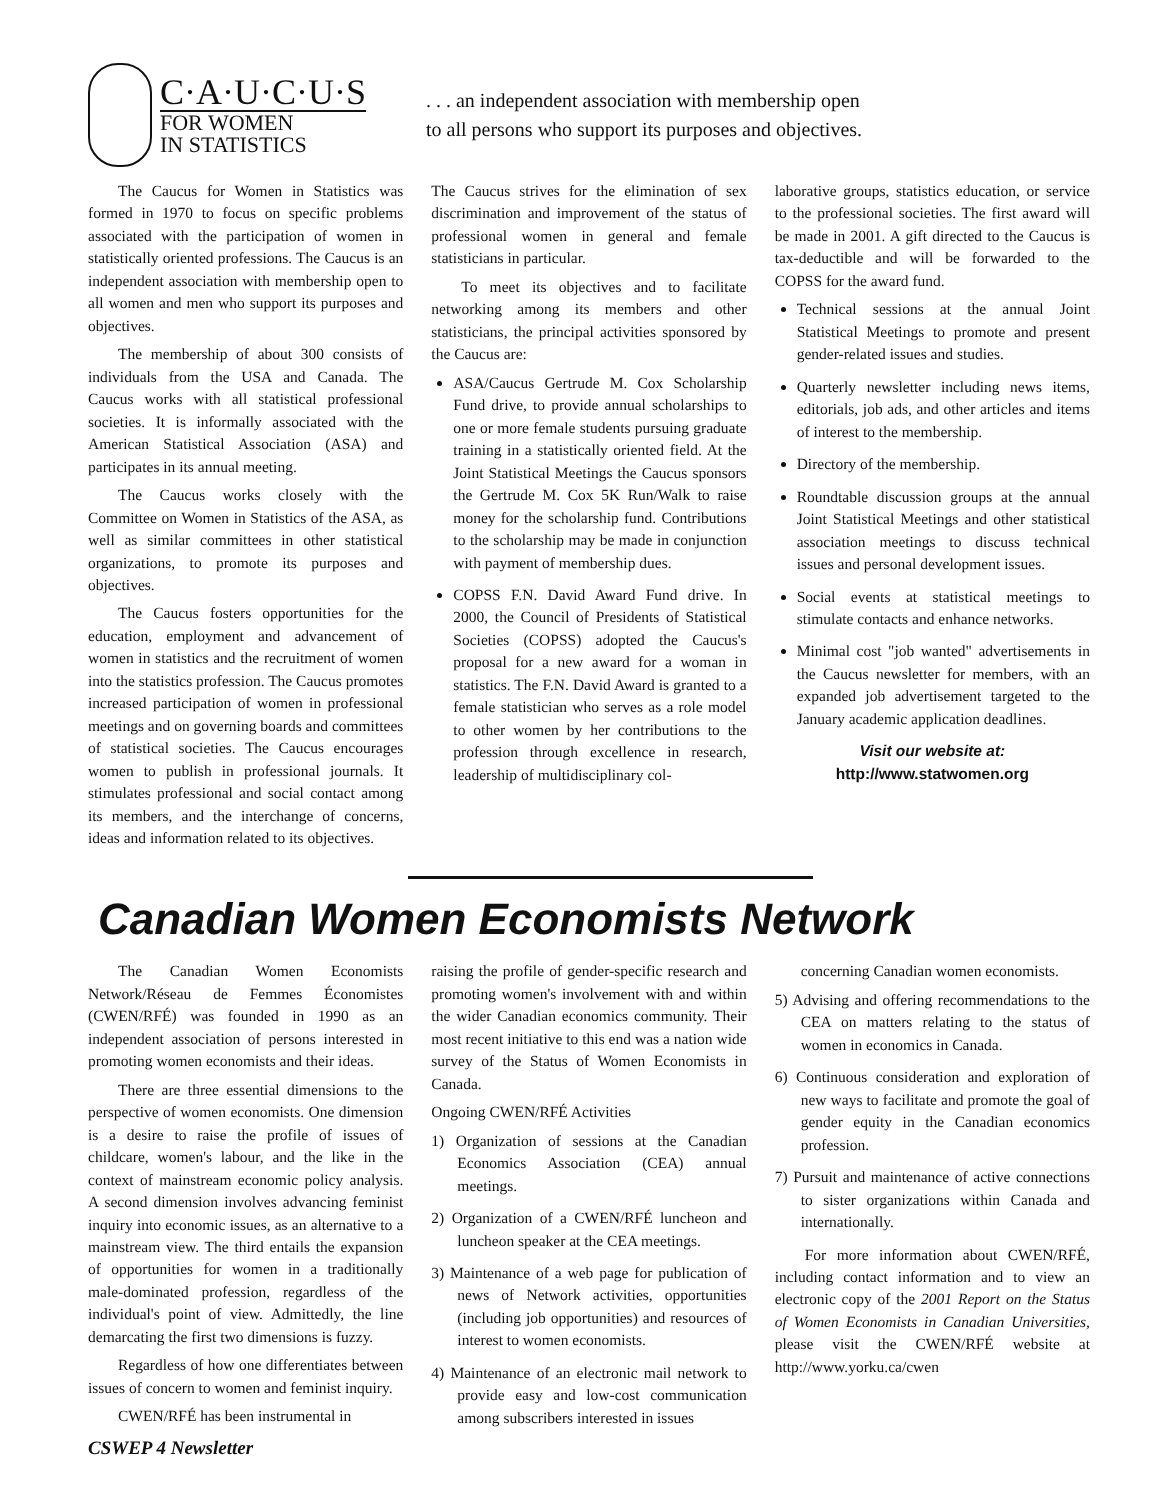C·A·U·C·U·S
FOR WOMEN
IN STATISTICS
. . . an independent association with membership open
to all persons who support its purposes and objectives.
The Caucus for Women in Statistics was formed in 1970 to focus on specific problems associated with the participation of women in statistically oriented professions. The Caucus is an independent association with membership open to all women and men who support its purposes and objectives.
The membership of about 300 consists of individuals from the USA and Canada. The Caucus works with all statistical professional societies. It is informally associated with the American Statistical Association (ASA) and participates in its annual meeting.
The Caucus works closely with the Committee on Women in Statistics of the ASA, as well as similar committees in other statistical organizations, to promote its purposes and objectives.
The Caucus fosters opportunities for the education, employment and advancement of women in statistics and the recruitment of women into the statistics profession. The Caucus promotes increased participation of women in professional meetings and on governing boards and committees of statistical societies. The Caucus encourages women to publish in professional journals. It stimulates professional and social contact among its members, and the interchange of concerns, ideas and information related to its objectives.
The Caucus strives for the elimination of sex discrimination and improvement of the status of professional women in general and female statisticians in particular.
To meet its objectives and to facilitate networking among its members and other statisticians, the principal activities sponsored by the Caucus are:
ASA/Caucus Gertrude M. Cox Scholarship Fund drive, to provide annual scholarships to one or more female students pursuing graduate training in a statistically oriented field. At the Joint Statistical Meetings the Caucus sponsors the Gertrude M. Cox 5K Run/Walk to raise money for the scholarship fund. Contributions to the scholarship may be made in conjunction with payment of membership dues.
COPSS F.N. David Award Fund drive. In 2000, the Council of Presidents of Statistical Societies (COPSS) adopted the Caucus's proposal for a new award for a woman in statistics. The F.N. David Award is granted to a female statistician who serves as a role model to other women by her contributions to the profession through excellence in research, leadership of multidisciplinary col-
laborative groups, statistics education, or service to the professional societies. The first award will be made in 2001. A gift directed to the Caucus is tax-deductible and will be forwarded to the COPSS for the award fund.
Technical sessions at the annual Joint Statistical Meetings to promote and present gender-related issues and studies.
Quarterly newsletter including news items, editorials, job ads, and other articles and items of interest to the membership.
Directory of the membership.
Roundtable discussion groups at the annual Joint Statistical Meetings and other statistical association meetings to discuss technical issues and personal development issues.
Social events at statistical meetings to stimulate contacts and enhance networks.
Minimal cost "job wanted" advertisements in the Caucus newsletter for members, with an expanded job advertisement targeted to the January academic application deadlines.
Visit our website at:
http://www.statwomen.org
Canadian Women Economists Network
The Canadian Women Economists Network/Réseau de Femmes Économistes (CWEN/RFÉ) was founded in 1990 as an independent association of persons interested in promoting women economists and their ideas.
There are three essential dimensions to the perspective of women economists. One dimension is a desire to raise the profile of issues of childcare, women's labour, and the like in the context of mainstream economic policy analysis. A second dimension involves advancing feminist inquiry into economic issues, as an alternative to a mainstream view. The third entails the expansion of opportunities for women in a traditionally male-dominated profession, regardless of the individual's point of view. Admittedly, the line demarcating the first two dimensions is fuzzy.
Regardless of how one differentiates between issues of concern to women and feminist inquiry.
CWEN/RFÉ has been instrumental in
CSWEP 4 Newsletter
raising the profile of gender-specific research and promoting women's involvement with and within the wider Canadian economics community. Their most recent initiative to this end was a nation wide survey of the Status of Women Economists in Canada.
Ongoing CWEN/RFÉ Activities
1) Organization of sessions at the Canadian Economics Association (CEA) annual meetings.
2) Organization of a CWEN/RFÉ luncheon and luncheon speaker at the CEA meetings.
3) Maintenance of a web page for publication of news of Network activities, opportunities (including job opportunities) and resources of interest to women economists.
4) Maintenance of an electronic mail network to provide easy and low-cost communication among subscribers interested in issues
concerning Canadian women economists.
5) Advising and offering recommendations to the CEA on matters relating to the status of women in economics in Canada.
6) Continuous consideration and exploration of new ways to facilitate and promote the goal of gender equity in the Canadian economics profession.
7) Pursuit and maintenance of active connections to sister organizations within Canada and internationally.
For more information about CWEN/RFÉ, including contact information and to view an electronic copy of the 2001 Report on the Status of Women Economists in Canadian Universities, please visit the CWEN/RFÉ website at http://www.yorku.ca/cwen